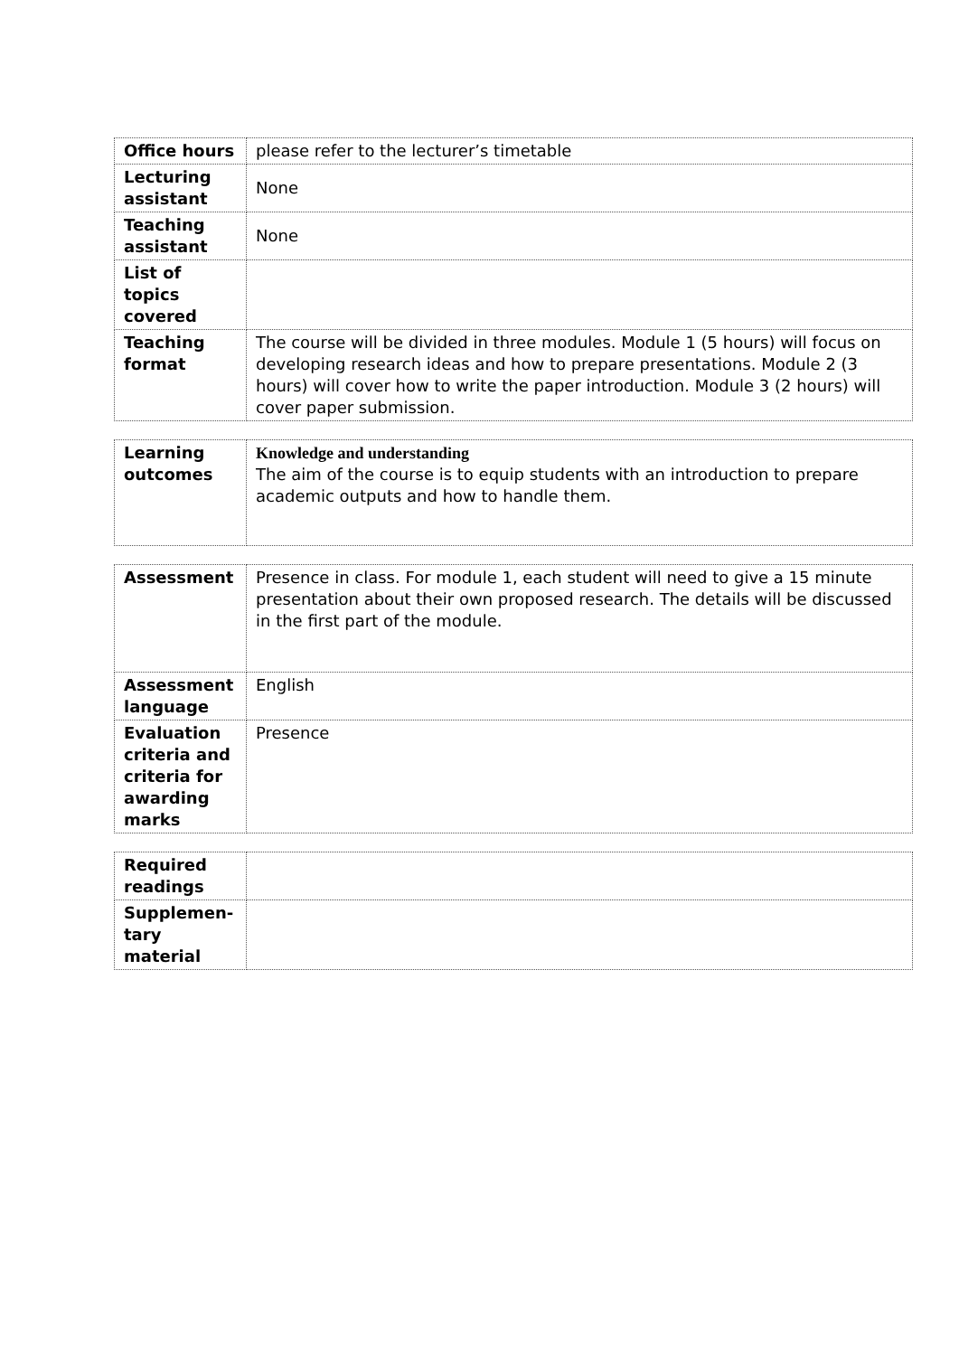| Office hours | please refer to the lecturer’s timetable |
| Lecturing assistant | None |
| Teaching assistant | None |
| List of topics covered | |
| Teaching format | The course will be divided in three modules. Module 1 (5 hours) will focus on developing research ideas and how to prepare presentations. Module 2 (3 hours) will cover how to write the paper introduction. Module 3 (2 hours) will cover paper submission. |
| Learning outcomes | Knowledge and understanding The aim of the course is to equip students with an introduction to prepare academic outputs and how to handle them. |
| Assessment | Presence in class. For module 1, each student will need to give a 15 minute presentation about their own proposed research. The details will be discussed in the first part of the module. |
| Assessment language | English |
| Evaluation criteria and criteria for awarding marks | Presence |
| Required readings | |
| Supplemen-tary material | |